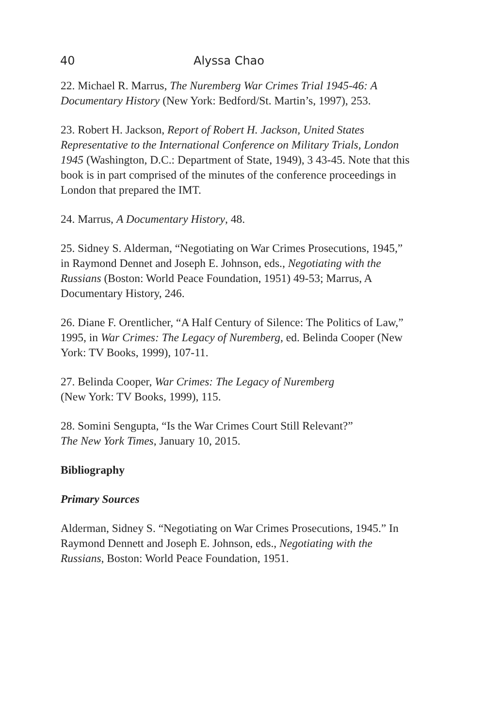40 Alyssa Chao
22. Michael R. Marrus, The Nuremberg War Crimes Trial 1945-46: A Documentary History (New York: Bedford/St. Martin’s, 1997), 253.
23. Robert H. Jackson, Report of Robert H. Jackson, United States Representative to the International Conference on Military Trials, London 1945 (Washington, D.C.: Department of State, 1949), 3 43-45. Note that this book is in part comprised of the minutes of the conference proceedings in London that prepared the IMT.
24. Marrus, A Documentary History, 48.
25. Sidney S. Alderman, “Negotiating on War Crimes Prosecutions, 1945,” in Raymond Dennet and Joseph E. Johnson, eds., Negotiating with the Russians (Boston: World Peace Foundation, 1951) 49-53; Marrus, A Documentary History, 246.
26. Diane F. Orentlicher, “A Half Century of Silence: The Politics of Law,” 1995, in War Crimes: The Legacy of Nuremberg, ed. Belinda Cooper (New York: TV Books, 1999), 107-11.
27. Belinda Cooper, War Crimes: The Legacy of Nuremberg
(New York: TV Books, 1999), 115.
28. Somini Sengupta, “Is the War Crimes Court Still Relevant?”
The New York Times, January 10, 2015.
Bibliography
Primary Sources
Alderman, Sidney S. “Negotiating on War Crimes Prosecutions, 1945.” In Raymond Dennett and Joseph E. Johnson, eds., Negotiating with the Russians, Boston: World Peace Foundation, 1951.